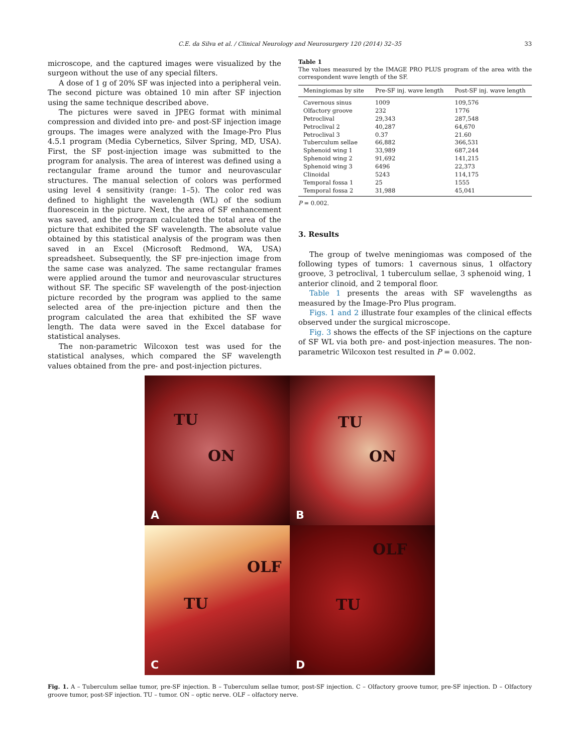C.E. da Silva et al. / Clinical Neurology and Neurosurgery 120 (2014) 32–35 33
microscope, and the captured images were visualized by the surgeon without the use of any special filters.
A dose of 1 g of 20% SF was injected into a peripheral vein. The second picture was obtained 10 min after SF injection using the same technique described above.
The pictures were saved in JPEG format with minimal compression and divided into pre- and post-SF injection image groups. The images were analyzed with the Image-Pro Plus 4.5.1 program (Media Cybernetics, Silver Spring, MD, USA). First, the SF post-injection image was submitted to the program for analysis. The area of interest was defined using a rectangular frame around the tumor and neurovascular structures. The manual selection of colors was performed using level 4 sensitivity (range: 1–5). The color red was defined to highlight the wavelength (WL) of the sodium fluorescein in the picture. Next, the area of SF enhancement was saved, and the program calculated the total area of the picture that exhibited the SF wavelength. The absolute value obtained by this statistical analysis of the program was then saved in an Excel (Microsoft Redmond, WA, USA) spreadsheet. Subsequently, the SF pre-injection image from the same case was analyzed. The same rectangular frames were applied around the tumor and neurovascular structures without SF. The specific SF wavelength of the post-injection picture recorded by the program was applied to the same selected area of the pre-injection picture and then the program calculated the area that exhibited the SF wave length. The data were saved in the Excel database for statistical analyses.
The non-parametric Wilcoxon test was used for the statistical analyses, which compared the SF wavelength values obtained from the pre- and post-injection pictures.
Table 1
The values measured by the IMAGE PRO PLUS program of the area with the correspondent wave length of the SF.
| Meningiomas by site | Pre-SF inj. wave length | Post-SF inj. wave length |
| --- | --- | --- |
| Cavernous sinus | 1009 | 109,576 |
| Olfactory groove | 232 | 1776 |
| Petroclival | 29,343 | 287,548 |
| Petroclival 2 | 40,287 | 64,670 |
| Petroclival 3 | 0.37 | 21.60 |
| Tuberculum sellae | 66,882 | 366,531 |
| Sphenoid wing 1 | 33,989 | 687,244 |
| Sphenoid wing 2 | 91,692 | 141,215 |
| Sphenoid wing 3 | 6496 | 22,373 |
| Clinoidal | 5243 | 114,175 |
| Temporal fossa 1 | 25 | 1555 |
| Temporal fossa 2 | 31,988 | 45,041 |
P = 0.002.
3. Results
The group of twelve meningiomas was composed of the following types of tumors: 1 cavernous sinus, 1 olfactory groove, 3 petroclival, 1 tuberculum sellae, 3 sphenoid wing, 1 anterior clinoid, and 2 temporal floor.
Table 1 presents the areas with SF wavelengths as measured by the Image-Pro Plus program.
Figs. 1 and 2 illustrate four examples of the clinical effects observed under the surgical microscope.
Fig. 3 shows the effects of the SF injections on the capture of SF WL via both pre- and post-injection measures. The non-parametric Wilcoxon test resulted in P = 0.002.
TU
ON
A
TU
ON
B
OLF
TU
C
OLF
TU
D
Fig. 1. A – Tuberculum sellae tumor, pre-SF injection. B – Tuberculum sellae tumor, post-SF injection. C – Olfactory groove tumor, pre-SF injection. D – Olfactory groove tumor, post-SF injection. TU – tumor. ON – optic nerve. OLF – olfactory nerve.